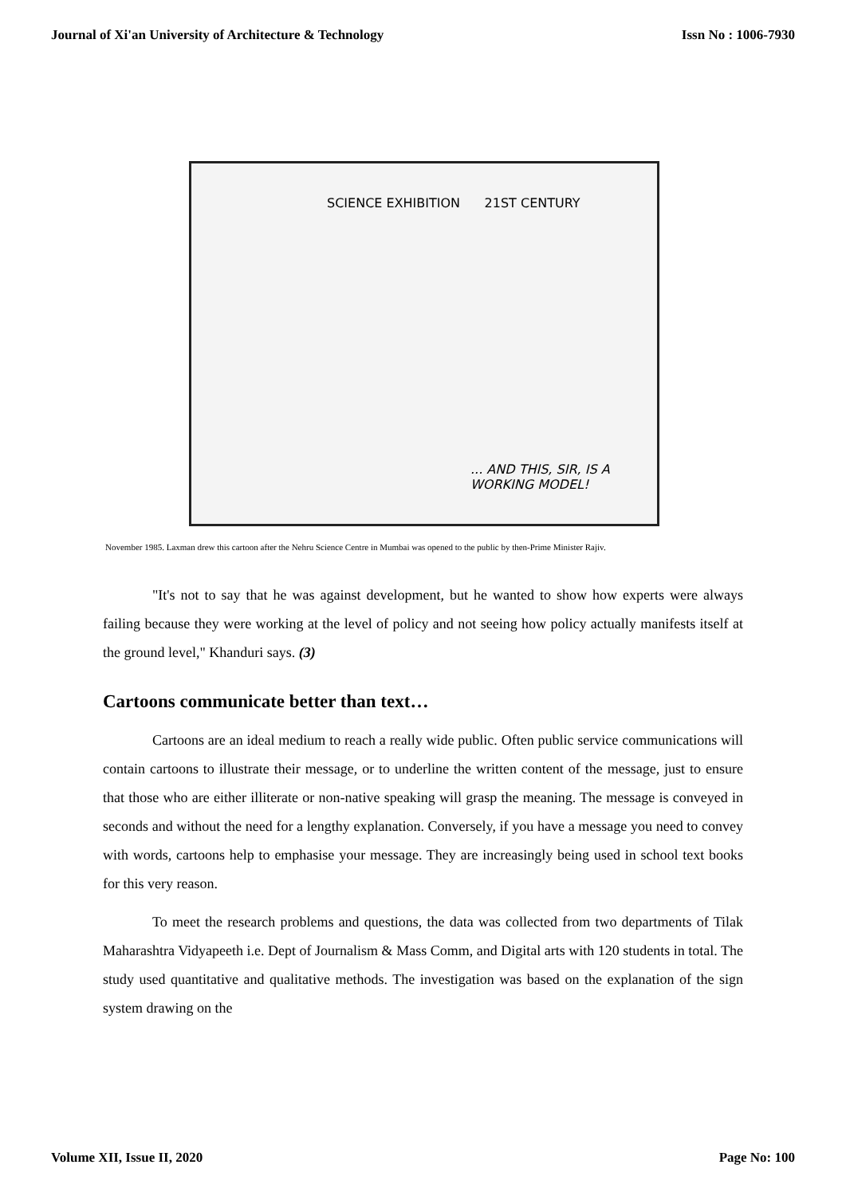Journal of Xi'an University of Architecture & Technology Issn No : 1006-7930
SCIENCE EXHIBITION 21ST CENTURY
... AND THIS, SIR, IS A
WORKING MODEL!
November 1985. Laxman drew this cartoon after the Nehru Science Centre in Mumbai was opened to the public by then-Prime Minister Rajiv.
"It's not to say that he was against development, but he wanted to show how experts were always failing because they were working at the level of policy and not seeing how policy actually manifests itself at the ground level," Khanduri says. (3)
Cartoons communicate better than text…
Cartoons are an ideal medium to reach a really wide public. Often public service communications will contain cartoons to illustrate their message, or to underline the written content of the message, just to ensure that those who are either illiterate or non-native speaking will grasp the meaning. The message is conveyed in seconds and without the need for a lengthy explanation. Conversely, if you have a message you need to convey with words, cartoons help to emphasise your message. They are increasingly being used in school text books for this very reason.
To meet the research problems and questions, the data was collected from two departments of Tilak Maharashtra Vidyapeeth i.e. Dept of Journalism & Mass Comm, and Digital arts with 120 students in total. The study used quantitative and qualitative methods. The investigation was based on the explanation of the sign system drawing on the
Volume XII, Issue II, 2020 Page No: 100